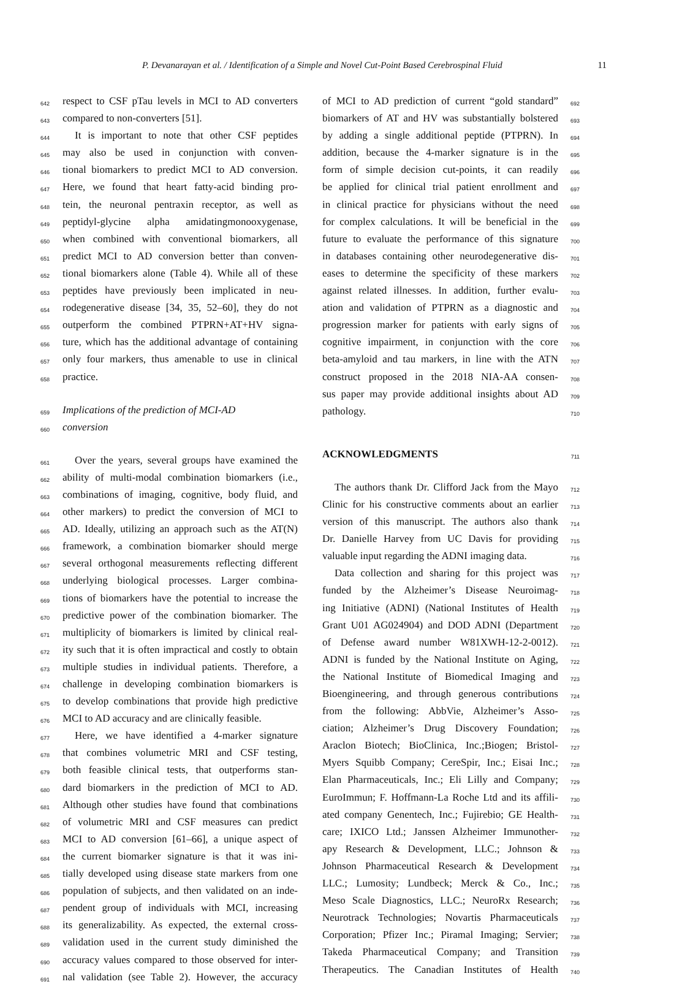P. Devanarayan et al. / Identification of a Simple and Novel Cut-Point Based Cerebrospinal Fluid 11
642 respect to CSF pTau levels in MCI to AD converters
643 compared to non-converters [51].
644 It is important to note that other CSF peptides
645 may also be used in conjunction with conven-
646 tional biomarkers to predict MCI to AD conversion.
647 Here, we found that heart fatty-acid binding pro-
648 tein, the neuronal pentraxin receptor, as well as
649 peptidyl-glycine alpha amidatingmonooxygenase,
650 when combined with conventional biomarkers, all
651 predict MCI to AD conversion better than conven-
652 tional biomarkers alone (Table 4). While all of these
653 peptides have previously been implicated in neu-
654 rodegenerative disease [34, 35, 52–60], they do not
655 outperform the combined PTPRN+AT+HV signa-
656 ture, which has the additional advantage of containing
657 only four markers, thus amenable to use in clinical
658 practice.
659 Implications of the prediction of MCI-AD
660 conversion
661 Over the years, several groups have examined the
662 ability of multi-modal combination biomarkers (i.e.,
663 combinations of imaging, cognitive, body fluid, and
664 other markers) to predict the conversion of MCI to
665 AD. Ideally, utilizing an approach such as the AT(N)
666 framework, a combination biomarker should merge
667 several orthogonal measurements reflecting different
668 underlying biological processes. Larger combina-
669 tions of biomarkers have the potential to increase the
670 predictive power of the combination biomarker. The
671 multiplicity of biomarkers is limited by clinical real-
672 ity such that it is often impractical and costly to obtain
673 multiple studies in individual patients. Therefore, a
674 challenge in developing combination biomarkers is
675 to develop combinations that provide high predictive
676 MCI to AD accuracy and are clinically feasible.
677 Here, we have identified a 4-marker signature
678 that combines volumetric MRI and CSF testing,
679 both feasible clinical tests, that outperforms stan-
680 dard biomarkers in the prediction of MCI to AD.
681 Although other studies have found that combinations
682 of volumetric MRI and CSF measures can predict
683 MCI to AD conversion [61–66], a unique aspect of
684 the current biomarker signature is that it was ini-
685 tially developed using disease state markers from one
686 population of subjects, and then validated on an inde-
687 pendent group of individuals with MCI, increasing
688 its generalizability. As expected, the external cross-
689 validation used in the current study diminished the
690 accuracy values compared to those observed for inter-
691 nal validation (see Table 2). However, the accuracy
692 of MCI to AD prediction of current “gold standard”
693 biomarkers of AT and HV was substantially bolstered
694 by adding a single additional peptide (PTPRN). In
695 addition, because the 4-marker signature is in the
696 form of simple decision cut-points, it can readily
697 be applied for clinical trial patient enrollment and
698 in clinical practice for physicians without the need
699 for complex calculations. It will be beneficial in the
700 future to evaluate the performance of this signature
701 in databases containing other neurodegenerative dis-
702 eases to determine the specificity of these markers
703 against related illnesses. In addition, further evalu-
704 ation and validation of PTPRN as a diagnostic and
705 progression marker for patients with early signs of
706 cognitive impairment, in conjunction with the core
707 beta-amyloid and tau markers, in line with the ATN
708 construct proposed in the 2018 NIA-AA consen-
709 sus paper may provide additional insights about AD
710 pathology.
711 ACKNOWLEDGMENTS
712 The authors thank Dr. Clifford Jack from the Mayo
713 Clinic for his constructive comments about an earlier
714 version of this manuscript. The authors also thank
715 Dr. Danielle Harvey from UC Davis for providing
716 valuable input regarding the ADNI imaging data.
717 Data collection and sharing for this project was
718 funded by the Alzheimer’s Disease Neuroimag-
719 ing Initiative (ADNI) (National Institutes of Health
720 Grant U01 AG024904) and DOD ADNI (Department
721 of Defense award number W81XWH-12-2-0012).
722 ADNI is funded by the National Institute on Aging,
723 the National Institute of Biomedical Imaging and
724 Bioengineering, and through generous contributions
725 from the following: AbbVie, Alzheimer’s Asso-
726 ciation; Alzheimer’s Drug Discovery Foundation;
727 Araclon Biotech; BioClinica, Inc.;Biogen; Bristol-
728 Myers Squibb Company; CereSpir, Inc.; Eisai Inc.;
729 Elan Pharmaceuticals, Inc.; Eli Lilly and Company;
730 EuroImmun; F. Hoffmann-La Roche Ltd and its affili-
731 ated company Genentech, Inc.; Fujirebio; GE Health-
732 care; IXICO Ltd.; Janssen Alzheimer Immunother-
733 apy Research & Development, LLC.; Johnson &
734 Johnson Pharmaceutical Research & Development
735 LLC.; Lumosity; Lundbeck; Merck & Co., Inc.;
736 Meso Scale Diagnostics, LLC.; NeuroRx Research;
737 Neurotrack Technologies; Novartis Pharmaceuticals
738 Corporation; Pfizer Inc.; Piramal Imaging; Servier;
739 Takeda Pharmaceutical Company; and Transition
740 Therapeutics. The Canadian Institutes of Health